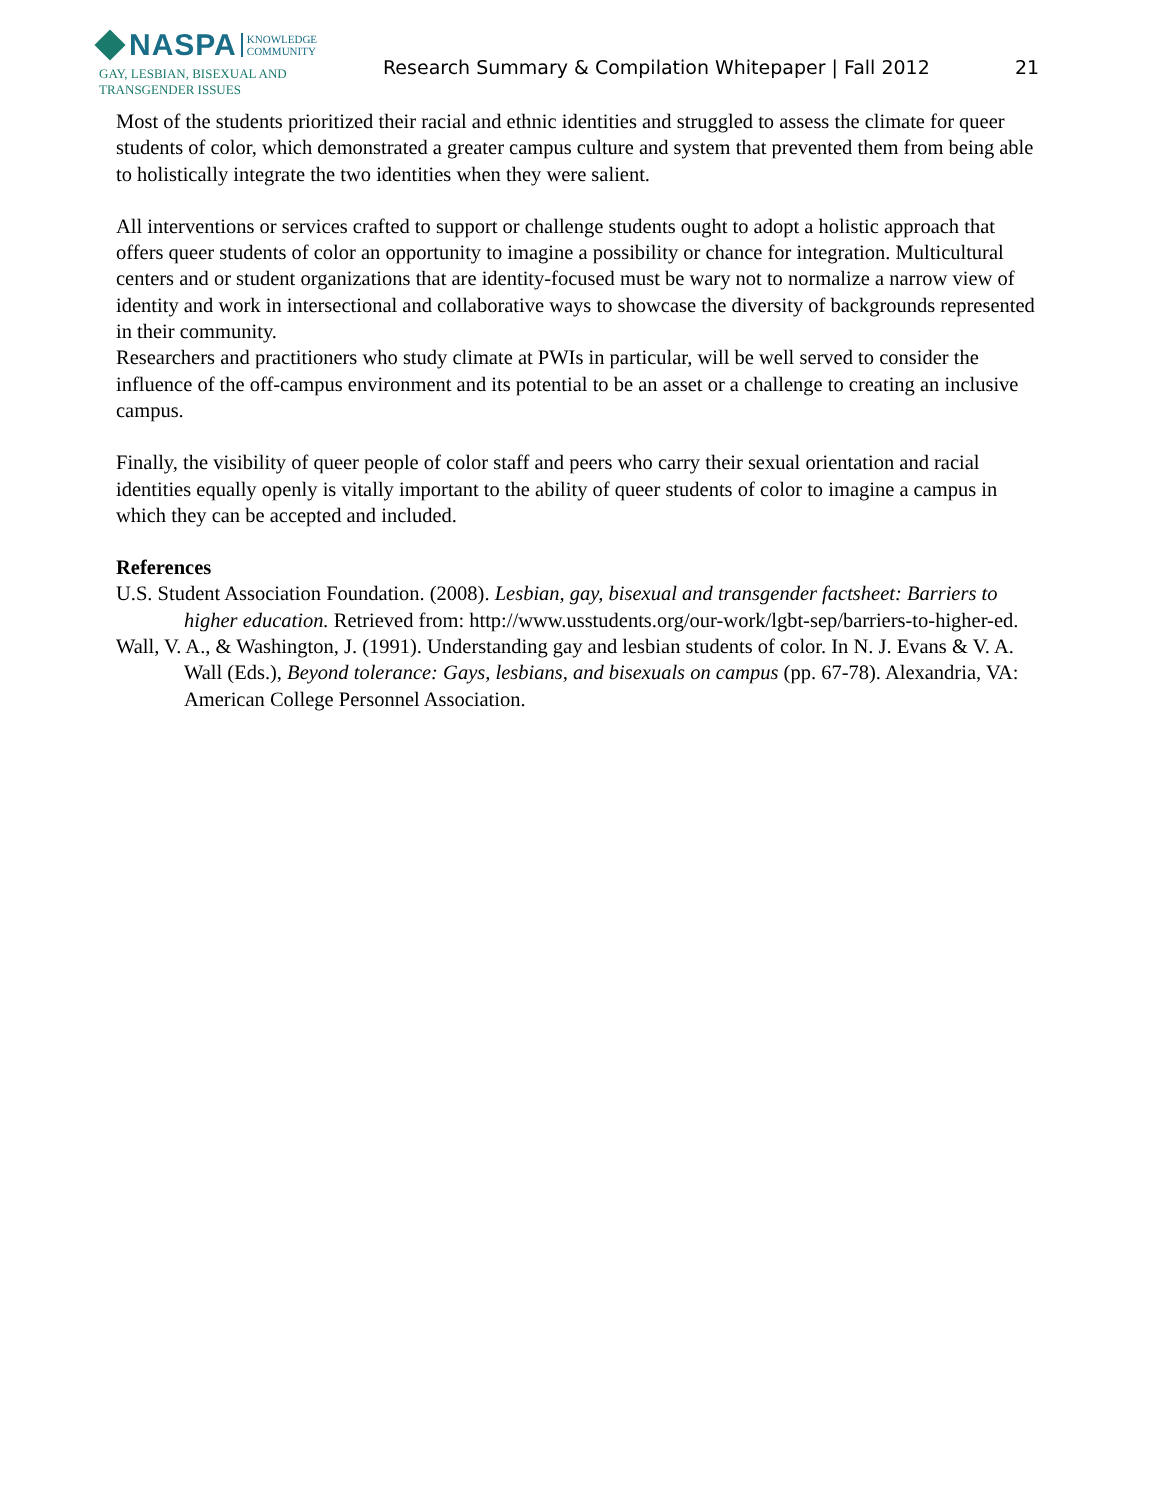NASPA KNOWLEDGE
COMMUNITY
GAY, LESBIAN, BISEXUAL AND
TRANSGENDER ISSUES
Research Summary & Compilation Whitepaper | Fall 2012
21
Most of the students prioritized their racial and ethnic identities and struggled to assess the climate for queer students of color, which demonstrated a greater campus culture and system that prevented them from being able to holistically integrate the two identities when they were salient.
All interventions or services crafted to support or challenge students ought to adopt a holistic approach that offers queer students of color an opportunity to imagine a possibility or chance for integration. Multicultural centers and or student organizations that are identity-focused must be wary not to normalize a narrow view of identity and work in intersectional and collaborative ways to showcase the diversity of backgrounds represented in their community.
Researchers and practitioners who study climate at PWIs in particular, will be well served to consider the influence of the off-campus environment and its potential to be an asset or a challenge to creating an inclusive campus.
Finally, the visibility of queer people of color staff and peers who carry their sexual orientation and racial identities equally openly is vitally important to the ability of queer students of color to imagine a campus in which they can be accepted and included.
References
U.S. Student Association Foundation. (2008). Lesbian, gay, bisexual and transgender factsheet: Barriers to higher education. Retrieved from: http://www.usstudents.org/our-work/lgbt-sep/barriers-to-higher-ed.
Wall, V. A., & Washington, J. (1991). Understanding gay and lesbian students of color. In N. J. Evans & V. A. Wall (Eds.), Beyond tolerance: Gays, lesbians, and bisexuals on campus (pp. 67-78). Alexandria, VA: American College Personnel Association.